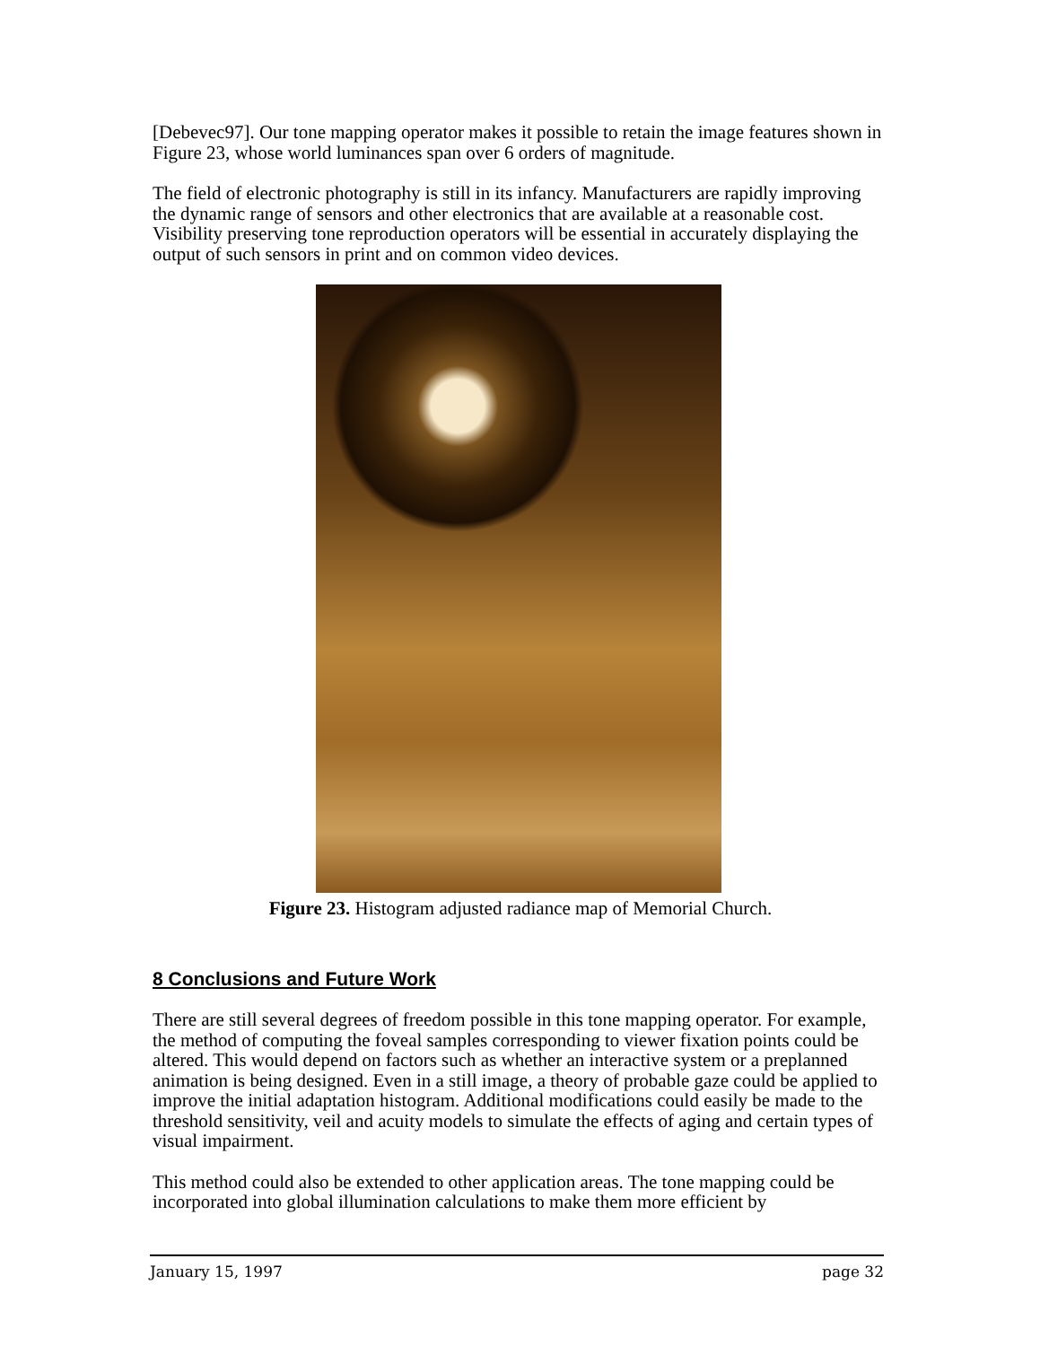[Debevec97]. Our tone mapping operator makes it possible to retain the image features shown in Figure 23, whose world luminances span over 6 orders of magnitude.
The field of electronic photography is still in its infancy. Manufacturers are rapidly improving the dynamic range of sensors and other electronics that are available at a reasonable cost. Visibility preserving tone reproduction operators will be essential in accurately displaying the output of such sensors in print and on common video devices.
Figure 23. Histogram adjusted radiance map of Memorial Church.
8 Conclusions and Future Work
There are still several degrees of freedom possible in this tone mapping operator. For example, the method of computing the foveal samples corresponding to viewer fixation points could be altered. This would depend on factors such as whether an interactive system or a preplanned animation is being designed. Even in a still image, a theory of probable gaze could be applied to improve the initial adaptation histogram. Additional modifications could easily be made to the threshold sensitivity, veil and acuity models to simulate the effects of aging and certain types of visual impairment.
This method could also be extended to other application areas. The tone mapping could be incorporated into global illumination calculations to make them more efficient by
January 15, 1997 page 32